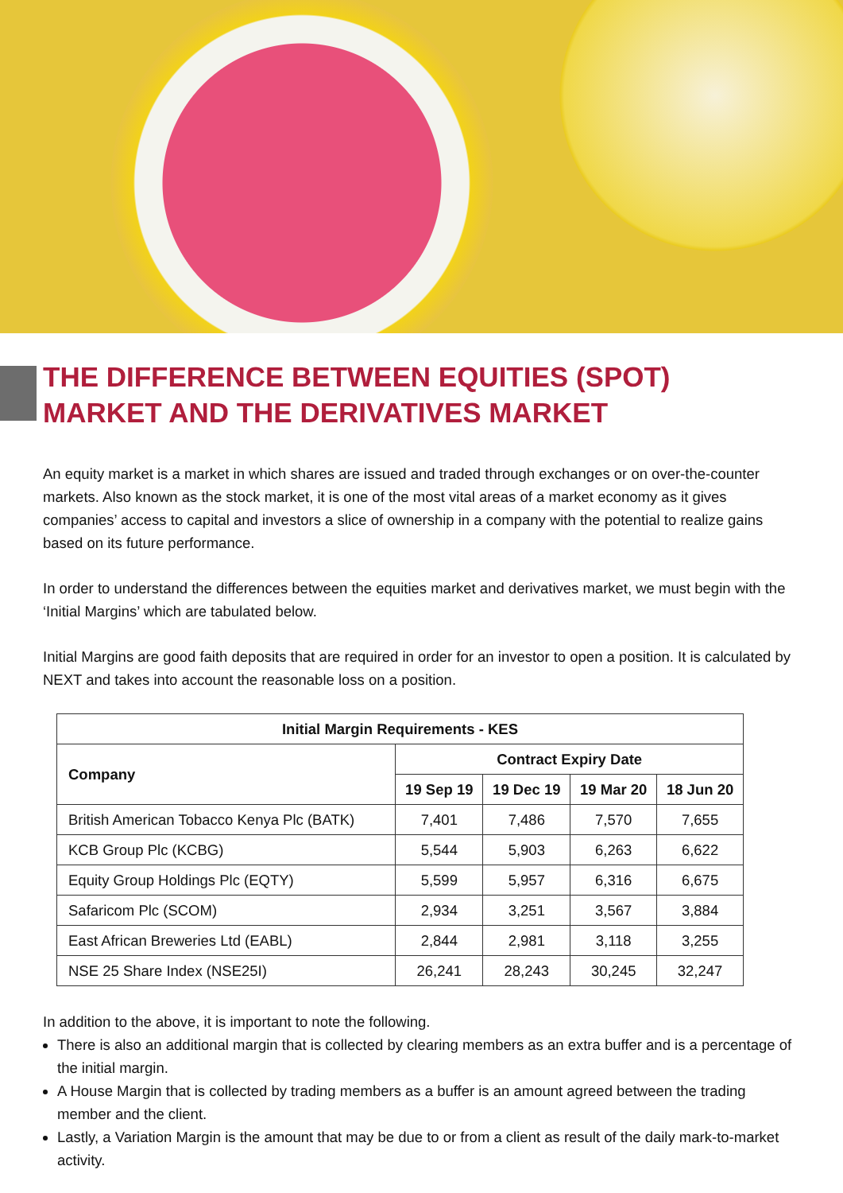THE DIFFERENCE BETWEEN EQUITIES (SPOT) MARKET AND THE DERIVATIVES MARKET
An equity market is a market in which shares are issued and traded through exchanges or on over-the-counter markets. Also known as the stock market, it is one of the most vital areas of a market economy as it gives companies’ access to capital and investors a slice of ownership in a company with the potential to realize gains based on its future performance.
In order to understand the differences between the equities market and derivatives market, we must begin with the ‘Initial Margins’ which are tabulated below.
Initial Margins are good faith deposits that are required in order for an investor to open a position. It is calculated by NEXT and takes into account the reasonable loss on a position.
| Initial Margin Requirements - KES | | | | |
| --- | --- | --- | --- | --- |
| Company | Contract Expiry Date | | | |
| | 19 Sep 19 | 19 Dec 19 | 19 Mar 20 | 18 Jun 20 |
| British American Tobacco Kenya Plc (BATK) | 7,401 | 7,486 | 7,570 | 7,655 |
| KCB Group Plc (KCBG) | 5,544 | 5,903 | 6,263 | 6,622 |
| Equity Group Holdings Plc (EQTY) | 5,599 | 5,957 | 6,316 | 6,675 |
| Safaricom Plc (SCOM) | 2,934 | 3,251 | 3,567 | 3,884 |
| East African Breweries Ltd (EABL) | 2,844 | 2,981 | 3,118 | 3,255 |
| NSE 25 Share Index (NSE25I) | 26,241 | 28,243 | 30,245 | 32,247 |
In addition to the above, it is important to note the following.
There is also an additional margin that is collected by clearing members as an extra buffer and is a percentage of the initial margin.
A House Margin that is collected by trading members as a buffer is an amount agreed between the trading member and the client.
Lastly, a Variation Margin is the amount that may be due to or from a client as result of the daily mark-to-market activity.